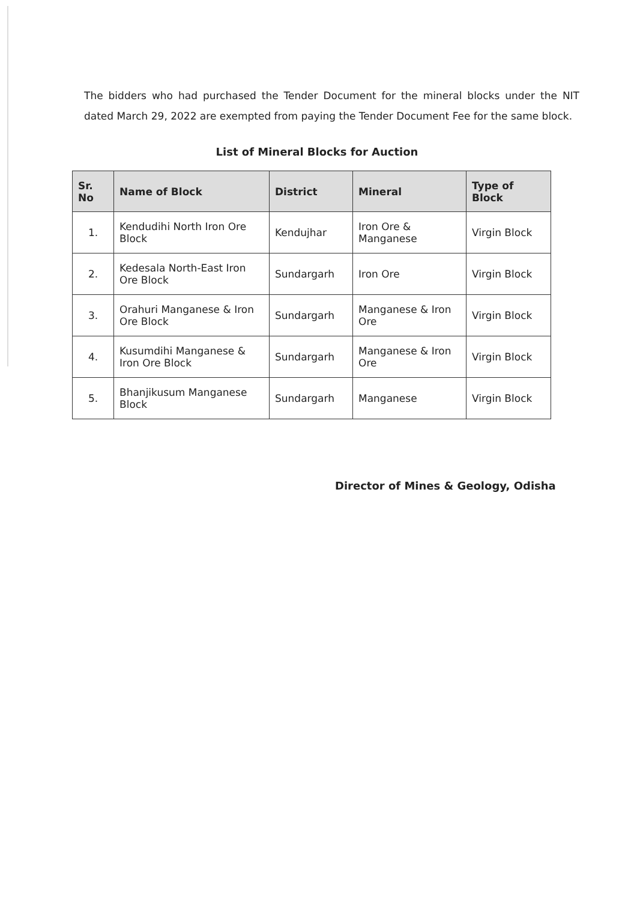The bidders who had purchased the Tender Document for the mineral blocks under the NIT dated March 29, 2022 are exempted from paying the Tender Document Fee for the same block.
List of Mineral Blocks for Auction
| Sr. No | Name of Block | District | Mineral | Type of Block |
| --- | --- | --- | --- | --- |
| 1. | Kendudihi North Iron Ore Block | Kendujhar | Iron Ore & Manganese | Virgin Block |
| 2. | Kedesala North-East Iron Ore Block | Sundargarh | Iron Ore | Virgin Block |
| 3. | Orahuri Manganese & Iron Ore Block | Sundargarh | Manganese & Iron Ore | Virgin Block |
| 4. | Kusumdihi Manganese & Iron Ore Block | Sundargarh | Manganese & Iron Ore | Virgin Block |
| 5. | Bhanjikusum Manganese Block | Sundargarh | Manganese | Virgin Block |
Director of Mines & Geology, Odisha